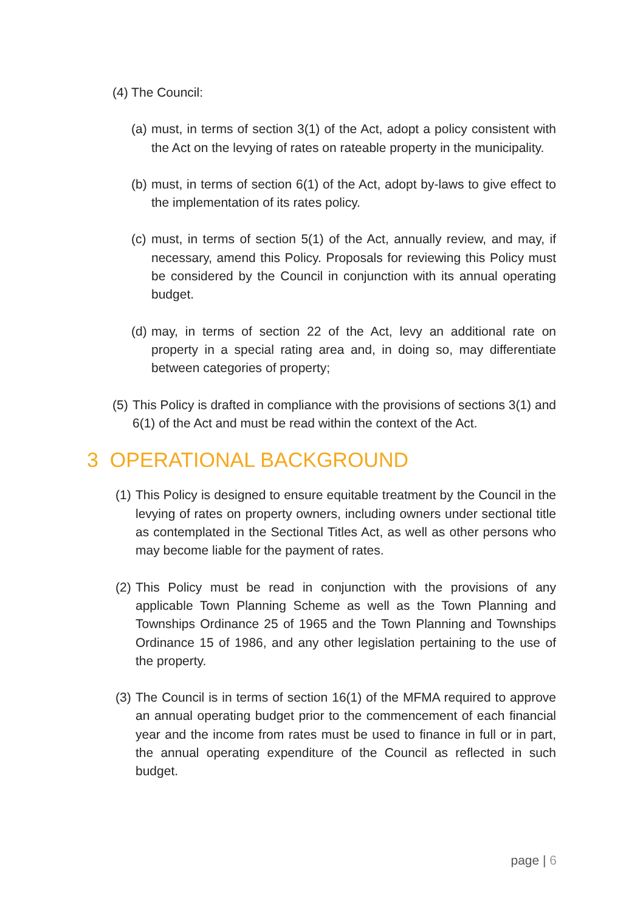(4) The Council:
(a) must, in terms of section 3(1) of the Act, adopt a policy consistent with the Act on the levying of rates on rateable property in the municipality.
(b) must, in terms of section 6(1) of the Act, adopt by-laws to give effect to the implementation of its rates policy.
(c) must, in terms of section 5(1) of the Act, annually review, and may, if necessary, amend this Policy. Proposals for reviewing this Policy must be considered by the Council in conjunction with its annual operating budget.
(d) may, in terms of section 22 of the Act, levy an additional rate on property in a special rating area and, in doing so, may differentiate between categories of property;
(5) This Policy is drafted in compliance with the provisions of sections 3(1) and 6(1) of the Act and must be read within the context of the Act.
3 OPERATIONAL BACKGROUND
(1) This Policy is designed to ensure equitable treatment by the Council in the levying of rates on property owners, including owners under sectional title as contemplated in the Sectional Titles Act, as well as other persons who may become liable for the payment of rates.
(2) This Policy must be read in conjunction with the provisions of any applicable Town Planning Scheme as well as the Town Planning and Townships Ordinance 25 of 1965 and the Town Planning and Townships Ordinance 15 of 1986, and any other legislation pertaining to the use of the property.
(3) The Council is in terms of section 16(1) of the MFMA required to approve an annual operating budget prior to the commencement of each financial year and the income from rates must be used to finance in full or in part, the annual operating expenditure of the Council as reflected in such budget.
page | 6